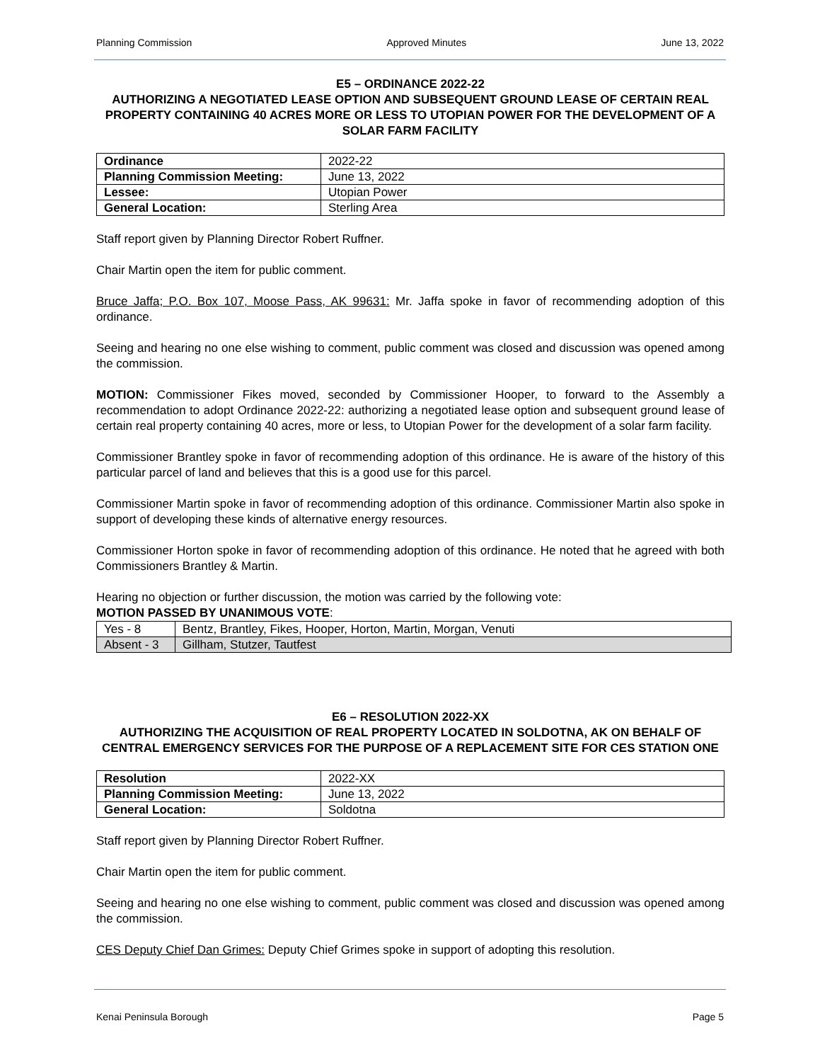Planning Commission Approved Minutes June 13, 2022
E5 – ORDINANCE 2022-22
AUTHORIZING A NEGOTIATED LEASE OPTION AND SUBSEQUENT GROUND LEASE OF CERTAIN REAL PROPERTY CONTAINING 40 ACRES MORE OR LESS TO UTOPIAN POWER FOR THE DEVELOPMENT OF A SOLAR FARM FACILITY
| Ordinance | 2022-22 |
| Planning Commission Meeting: | June 13, 2022 |
| Lessee: | Utopian Power |
| General Location: | Sterling Area |
Staff report given by Planning Director Robert Ruffner.
Chair Martin open the item for public comment.
Bruce Jaffa; P.O. Box 107, Moose Pass, AK 99631: Mr. Jaffa spoke in favor of recommending adoption of this ordinance.
Seeing and hearing no one else wishing to comment, public comment was closed and discussion was opened among the commission.
MOTION: Commissioner Fikes moved, seconded by Commissioner Hooper, to forward to the Assembly a recommendation to adopt Ordinance 2022-22: authorizing a negotiated lease option and subsequent ground lease of certain real property containing 40 acres, more or less, to Utopian Power for the development of a solar farm facility.
Commissioner Brantley spoke in favor of recommending adoption of this ordinance. He is aware of the history of this particular parcel of land and believes that this is a good use for this parcel.
Commissioner Martin spoke in favor of recommending adoption of this ordinance. Commissioner Martin also spoke in support of developing these kinds of alternative energy resources.
Commissioner Horton spoke in favor of recommending adoption of this ordinance. He noted that he agreed with both Commissioners Brantley & Martin.
Hearing no objection or further discussion, the motion was carried by the following vote:
MOTION PASSED BY UNANIMOUS VOTE:
| Yes - 8 | Bentz, Brantley, Fikes, Hooper, Horton, Martin, Morgan, Venuti |
| Absent - 3 | Gillham, Stutzer, Tautfest |
E6 – RESOLUTION 2022-XX
AUTHORIZING THE ACQUISITION OF REAL PROPERTY LOCATED IN SOLDOTNA, AK ON BEHALF OF CENTRAL EMERGENCY SERVICES FOR THE PURPOSE OF A REPLACEMENT SITE FOR CES STATION ONE
| Resolution | 2022-XX |
| Planning Commission Meeting: | June 13, 2022 |
| General Location: | Soldotna |
Staff report given by Planning Director Robert Ruffner.
Chair Martin open the item for public comment.
Seeing and hearing no one else wishing to comment, public comment was closed and discussion was opened among the commission.
CES Deputy Chief Dan Grimes: Deputy Chief Grimes spoke in support of adopting this resolution.
Kenai Peninsula Borough Page 5